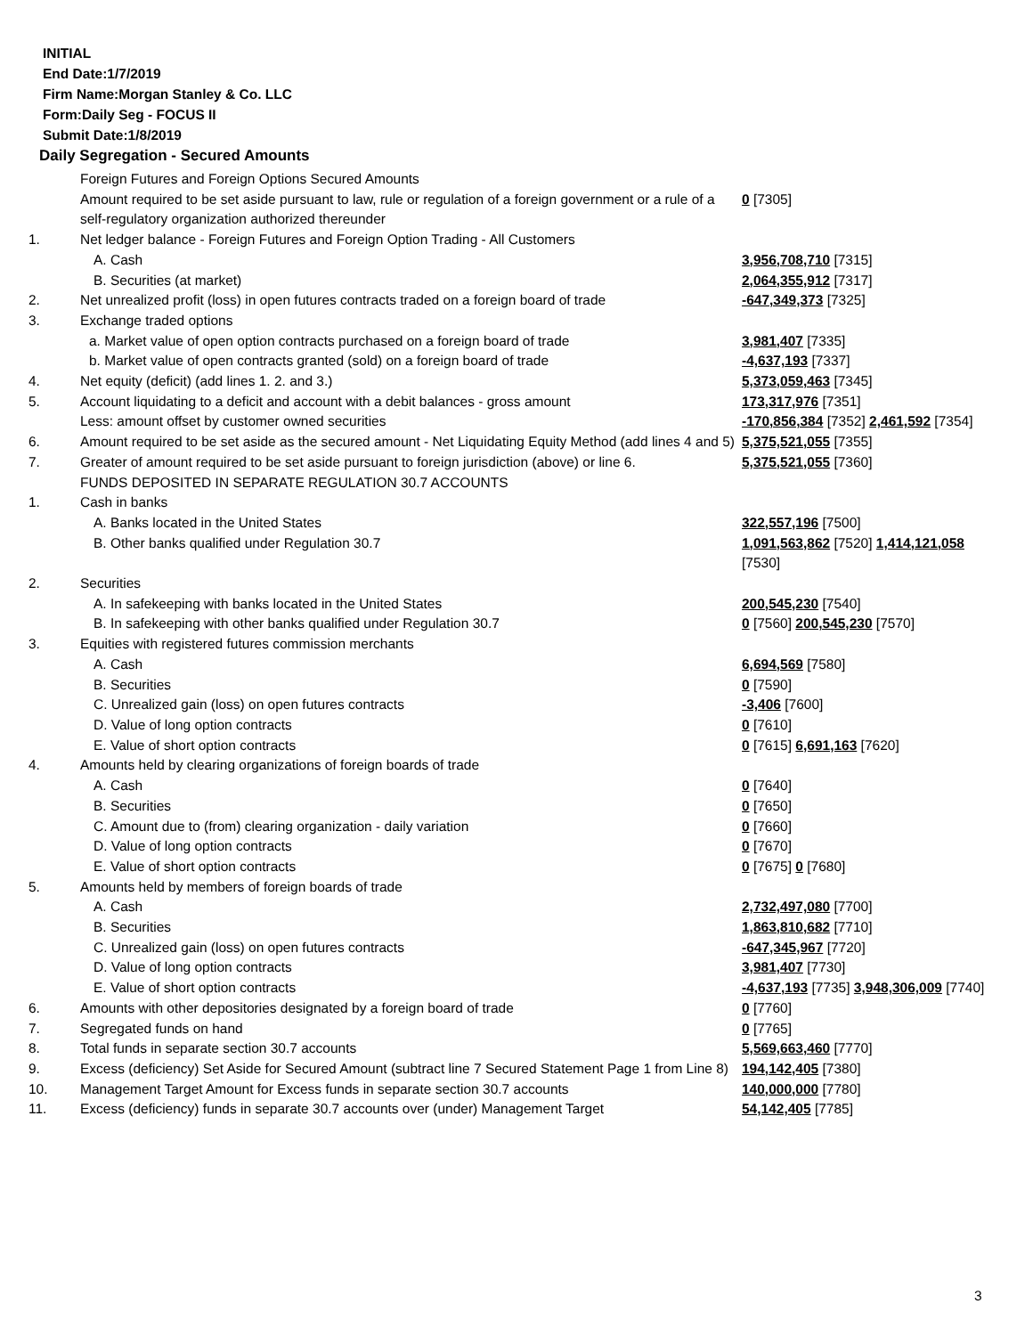INITIAL
End Date:1/7/2019
Firm Name:Morgan Stanley & Co. LLC
Form:Daily Seg - FOCUS II
Submit Date:1/8/2019
Daily Segregation - Secured Amounts
| | Foreign Futures and Foreign Options Secured Amounts | |
| | Amount required to be set aside pursuant to law, rule or regulation of a foreign government or a rule of a self-regulatory organization authorized thereunder | 0 [7305] |
| 1. | Net ledger balance - Foreign Futures and Foreign Option Trading - All Customers | |
| | A. Cash | 3,956,708,710 [7315] |
| | B. Securities (at market) | 2,064,355,912 [7317] |
| 2. | Net unrealized profit (loss) in open futures contracts traded on a foreign board of trade | -647,349,373 [7325] |
| 3. | Exchange traded options | |
| | a. Market value of open option contracts purchased on a foreign board of trade | 3,981,407 [7335] |
| | b. Market value of open contracts granted (sold) on a foreign board of trade | -4,637,193 [7337] |
| 4. | Net equity (deficit) (add lines 1. 2. and 3.) | 5,373,059,463 [7345] |
| 5. | Account liquidating to a deficit and account with a debit balances - gross amount | 173,317,976 [7351] |
| | Less: amount offset by customer owned securities | -170,856,384 [7352] 2,461,592 [7354] |
| 6. | Amount required to be set aside as the secured amount - Net Liquidating Equity Method (add lines 4 and 5) | 5,375,521,055 [7355] |
| 7. | Greater of amount required to be set aside pursuant to foreign jurisdiction (above) or line 6. | 5,375,521,055 [7360] |
| | FUNDS DEPOSITED IN SEPARATE REGULATION 30.7 ACCOUNTS | |
| 1. | Cash in banks | |
| | A. Banks located in the United States | 322,557,196 [7500] |
| | B. Other banks qualified under Regulation 30.7 | 1,091,563,862 [7520] 1,414,121,058 [7530] |
| 2. | Securities | |
| | A. In safekeeping with banks located in the United States | 200,545,230 [7540] |
| | B. In safekeeping with other banks qualified under Regulation 30.7 | 0 [7560] 200,545,230 [7570] |
| 3. | Equities with registered futures commission merchants | |
| | A. Cash | 6,694,569 [7580] |
| | B. Securities | 0 [7590] |
| | C. Unrealized gain (loss) on open futures contracts | -3,406 [7600] |
| | D. Value of long option contracts | 0 [7610] |
| | E. Value of short option contracts | 0 [7615] 6,691,163 [7620] |
| 4. | Amounts held by clearing organizations of foreign boards of trade | |
| | A. Cash | 0 [7640] |
| | B. Securities | 0 [7650] |
| | C. Amount due to (from) clearing organization - daily variation | 0 [7660] |
| | D. Value of long option contracts | 0 [7670] |
| | E. Value of short option contracts | 0 [7675] 0 [7680] |
| 5. | Amounts held by members of foreign boards of trade | |
| | A. Cash | 2,732,497,080 [7700] |
| | B. Securities | 1,863,810,682 [7710] |
| | C. Unrealized gain (loss) on open futures contracts | -647,345,967 [7720] |
| | D. Value of long option contracts | 3,981,407 [7730] |
| | E. Value of short option contracts | -4,637,193 [7735] 3,948,306,009 [7740] |
| 6. | Amounts with other depositories designated by a foreign board of trade | 0 [7760] |
| 7. | Segregated funds on hand | 0 [7765] |
| 8. | Total funds in separate section 30.7 accounts | 5,569,663,460 [7770] |
| 9. | Excess (deficiency) Set Aside for Secured Amount (subtract line 7 Secured Statement Page 1 from Line 8) | 194,142,405 [7380] |
| 10. | Management Target Amount for Excess funds in separate section 30.7 accounts | 140,000,000 [7780] |
| 11. | Excess (deficiency) funds in separate 30.7 accounts over (under) Management Target | 54,142,405 [7785] |
3